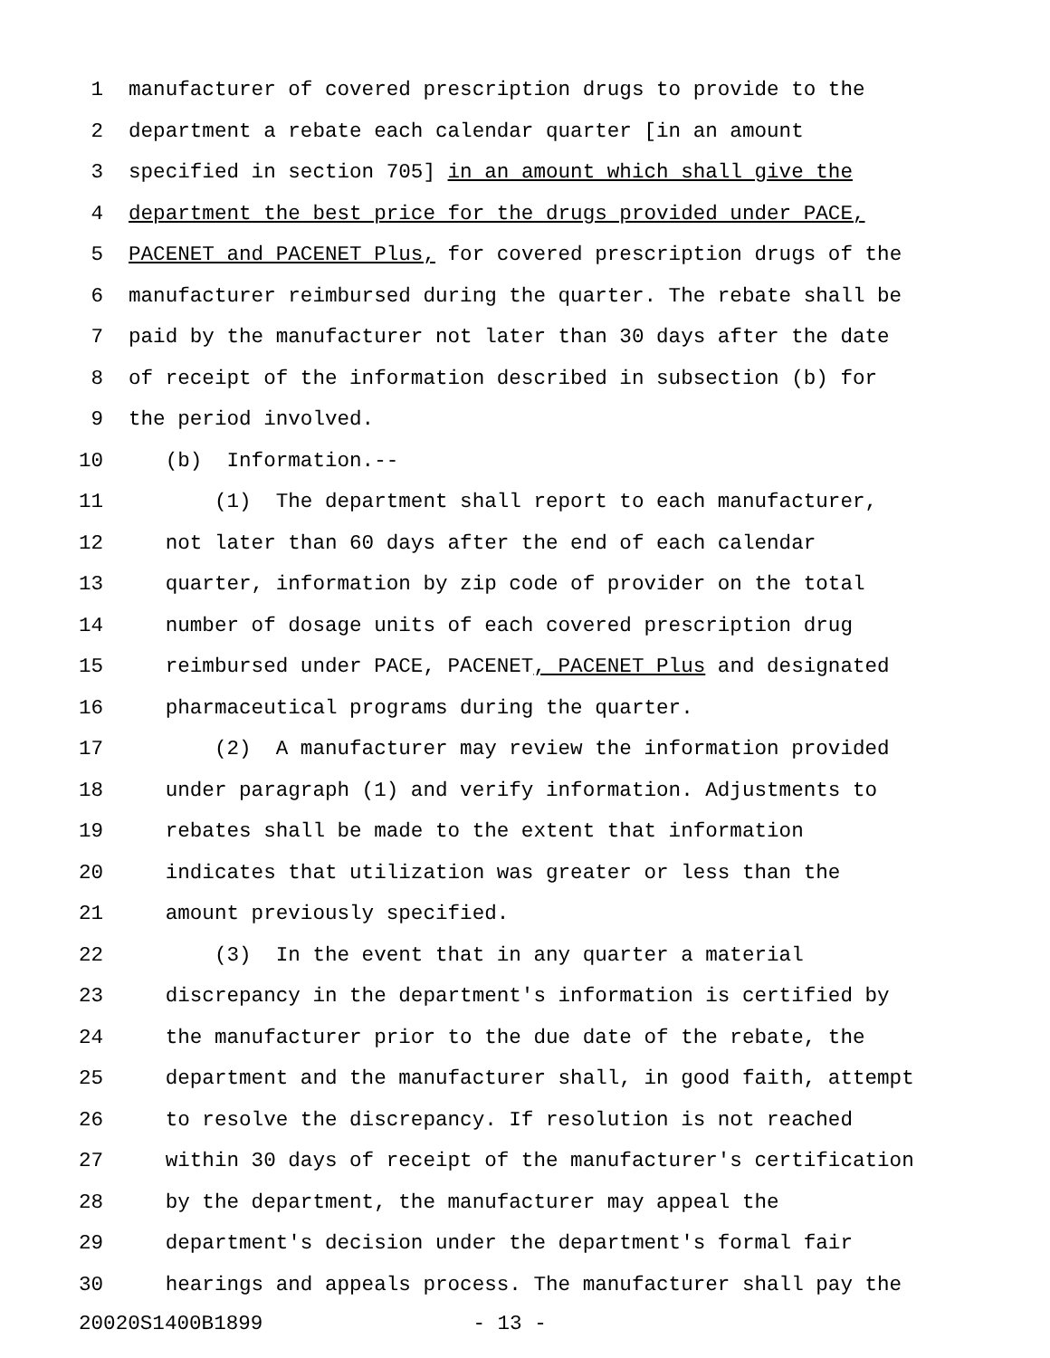1 manufacturer of covered prescription drugs to provide to the
2 department a rebate each calendar quarter [in an amount
3 specified in section 705] in an amount which shall give the
4 department the best price for the drugs provided under PACE,
5 PACENET and PACENET Plus, for covered prescription drugs of the
6 manufacturer reimbursed during the quarter. The rebate shall be
7 paid by the manufacturer not later than 30 days after the date
8 of receipt of the information described in subsection (b) for
9 the period involved.
10 (b) Information.--
11 (1) The department shall report to each manufacturer,
12 not later than 60 days after the end of each calendar
13 quarter, information by zip code of provider on the total
14 number of dosage units of each covered prescription drug
15 reimbursed under PACE, PACENET, PACENET Plus and designated
16 pharmaceutical programs during the quarter.
17 (2) A manufacturer may review the information provided
18 under paragraph (1) and verify information. Adjustments to
19 rebates shall be made to the extent that information
20 indicates that utilization was greater or less than the
21 amount previously specified.
22 (3) In the event that in any quarter a material
23 discrepancy in the department's information is certified by
24 the manufacturer prior to the due date of the rebate, the
25 department and the manufacturer shall, in good faith, attempt
26 to resolve the discrepancy. If resolution is not reached
27 within 30 days of receipt of the manufacturer's certification
28 by the department, the manufacturer may appeal the
29 department's decision under the department's formal fair
30 hearings and appeals process. The manufacturer shall pay the
20020S1400B1899 - 13 -